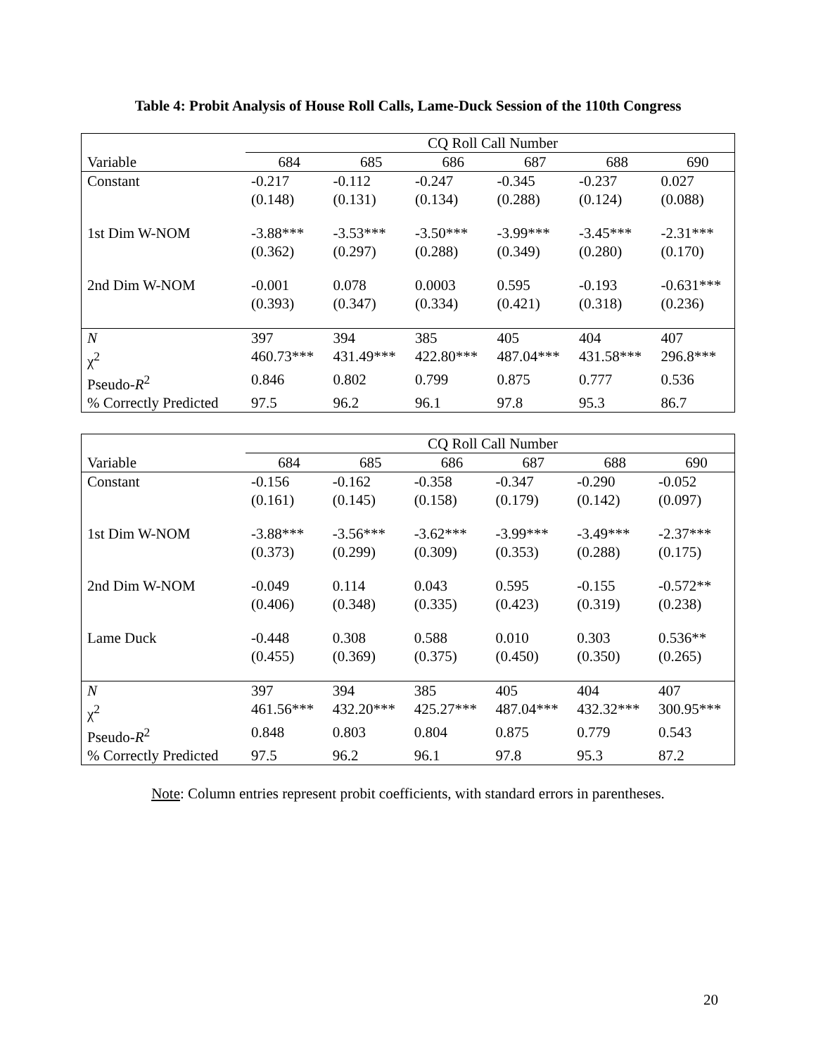Table 4: Probit Analysis of House Roll Calls, Lame-Duck Session of the 110th Congress
| | CQ Roll Call Number | | | | | |
| Variable | 684 | 685 | 686 | 687 | 688 | 690 |
| Constant | -0.217 | -0.112 | -0.247 | -0.345 | -0.237 | 0.027 |
| | (0.148) | (0.131) | (0.134) | (0.288) | (0.124) | (0.088) |
| 1st Dim W-NOM | -3.88*** | -3.53*** | -3.50*** | -3.99*** | -3.45*** | -2.31*** |
| | (0.362) | (0.297) | (0.288) | (0.349) | (0.280) | (0.170) |
| 2nd Dim W-NOM | -0.001 | 0.078 | 0.0003 | 0.595 | -0.193 | -0.631*** |
| | (0.393) | (0.347) | (0.334) | (0.421) | (0.318) | (0.236) |
| N | 397 | 394 | 385 | 405 | 404 | 407 |
| χ<sup>2</sup> | 460.73*** | 431.49*** | 422.80*** | 487.04*** | 431.58*** | 296.8*** |
| Pseudo- R<sup>2</sup> | 0.846 | 0.802 | 0.799 | 0.875 | 0.777 | 0.536 |
| % Correctly Predicted | 97.5 | 96.2 | 96.1 | 97.8 | 95.3 | 86.7 |
| | CQ Roll Call Number | | | | | |
| Variable | 684 | 685 | 686 | 687 | 688 | 690 |
| Constant | -0.156 | -0.162 | -0.358 | -0.347 | -0.290 | -0.052 |
| | (0.161) | (0.145) | (0.158) | (0.179) | (0.142) | (0.097) |
| 1st Dim W-NOM | -3.88*** | -3.56*** | -3.62*** | -3.99*** | -3.49*** | -2.37*** |
| | (0.373) | (0.299) | (0.309) | (0.353) | (0.288) | (0.175) |
| 2nd Dim W-NOM | -0.049 | 0.114 | 0.043 | 0.595 | -0.155 | -0.572** |
| | (0.406) | (0.348) | (0.335) | (0.423) | (0.319) | (0.238) |
| Lame Duck | -0.448 | 0.308 | 0.588 | 0.010 | 0.303 | 0.536** |
| | (0.455) | (0.369) | (0.375) | (0.450) | (0.350) | (0.265) |
| N | 397 | 394 | 385 | 405 | 404 | 407 |
| χ<sup>2</sup> | 461.56*** | 432.20*** | 425.27*** | 487.04*** | 432.32*** | 300.95*** |
| Pseudo- R<sup>2</sup> | 0.848 | 0.803 | 0.804 | 0.875 | 0.779 | 0.543 |
| % Correctly Predicted | 97.5 | 96.2 | 96.1 | 97.8 | 95.3 | 87.2 |
Note: Column entries represent probit coefficients, with standard errors in parentheses.
20